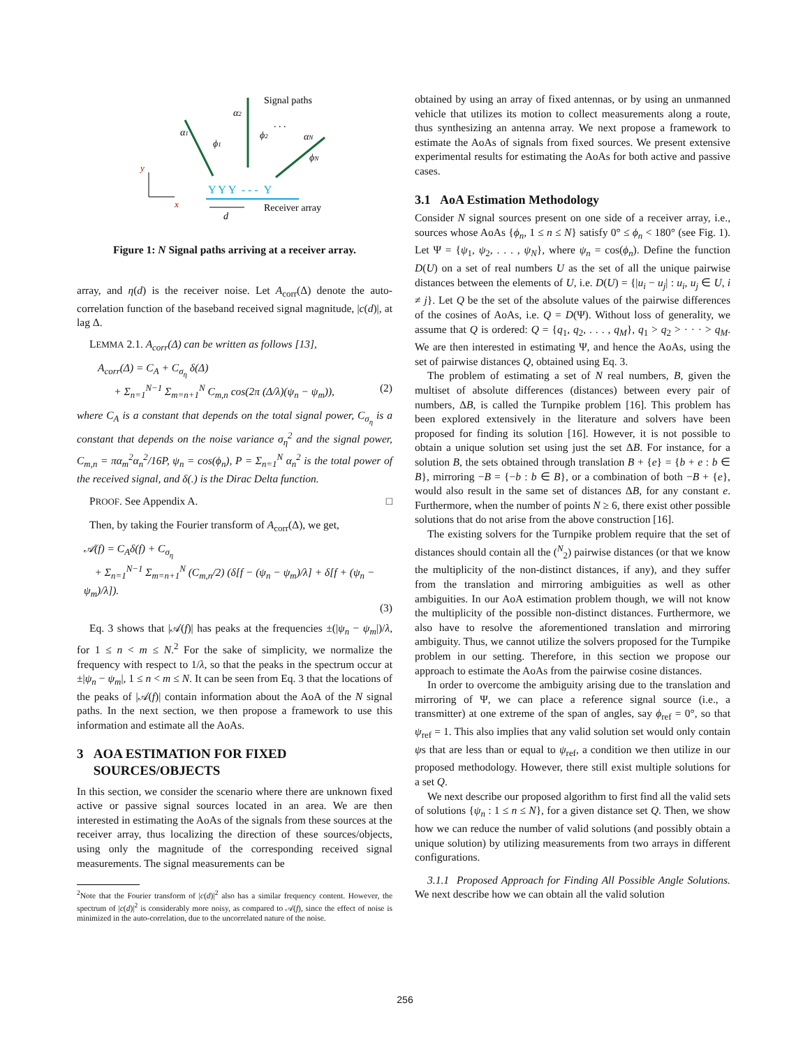Signal paths
α1
α2
αN
ϕ1
ϕ2
ϕN
. . .
y
x
Y Y Y - - - Y
d
Receiver array
Figure 1: N Signal paths arriving at a receiver array.
array, and η(d) is the receiver noise. Let A<sub>corr</sub>(Δ) denote the auto-correlation function of the baseband received signal magnitude, |c(d)|, at lag Δ.
LEMMA 2.1. A<sub>corr</sub>(Δ) can be written as follows [13],
A<sub>corr</sub>(Δ) = C<sub>A</sub> + C<sub>σ<sub>η</sub></sub> δ(Δ)
+ Σ<sub>n=1</sub><sup>N−1</sup> Σ<sub>m=n+1</sub><sup>N</sup> C<sub>m,n</sub> cos(2π (Δ/λ)(ψ<sub>n</sub> − ψ<sub>m</sub>)), (2)
where C<sub>A</sub> is a constant that depends on the total signal power, C<sub>σ<sub>η</sub></sub> is a constant that depends on the noise variance σ<sub>η</sub><sup>2</sup> and the signal power, C<sub>m,n</sub> = πα<sub>m</sub><sup>2</sup>α<sub>n</sub><sup>2</sup>/16P, ψ<sub>n</sub> = cos(ϕ<sub>n</sub>), P = Σ<sub>n=1</sub><sup>N</sup> α<sub>n</sub><sup>2</sup> is the total power of the received signal, and δ(.) is the Dirac Delta function.
PROOF. See Appendix A. □
Then, by taking the Fourier transform of A<sub>corr</sub>(Δ), we get,
𝒜(f) = C<sub>A</sub>δ(f) + C<sub>σ<sub>η</sub></sub>
+ Σ<sub>n=1</sub><sup>N−1</sup> Σ<sub>m=n+1</sub><sup>N</sup> (C<sub>m,n</sub>/2) (δ[f − (ψ<sub>n</sub> − ψ<sub>m</sub>)/λ] + δ[f + (ψ<sub>n</sub> − ψ<sub>m</sub>)/λ]).
(3)
Eq. 3 shows that |𝒜(f)| has peaks at the frequencies ±(|ψ<sub>n</sub> − ψ<sub>m</sub>|)/λ, for 1 ≤ n < m ≤ N.<sup>2</sup> For the sake of simplicity, we normalize the frequency with respect to 1/λ, so that the peaks in the spectrum occur at ±|ψ<sub>n</sub> − ψ<sub>m</sub>|, 1 ≤ n < m ≤ N. It can be seen from Eq. 3 that the locations of the peaks of |𝒜(f)| contain information about the AoA of the N signal paths. In the next section, we then propose a framework to use this information and estimate all the AoAs.
3 AOA ESTIMATION FOR FIXED
SOURCES/OBJECTS
In this section, we consider the scenario where there are unknown fixed active or passive signal sources located in an area. We are then interested in estimating the AoAs of the signals from these sources at the receiver array, thus localizing the direction of these sources/objects, using only the magnitude of the corresponding received signal measurements. The signal measurements can be
<sup>2</sup> Note that the Fourier transform of |c(d)|<sup>2</sup> also has a similar frequency content. However, the spectrum of |c(d)|<sup>2</sup> is considerably more noisy, as compared to 𝒜(f), since the effect of noise is minimized in the auto-correlation, due to the uncorrelated nature of the noise.
obtained by using an array of fixed antennas, or by using an unmanned vehicle that utilizes its motion to collect measurements along a route, thus synthesizing an antenna array. We next propose a framework to estimate the AoAs of signals from fixed sources. We present extensive experimental results for estimating the AoAs for both active and passive cases.
3.1 AoA Estimation Methodology
Consider N signal sources present on one side of a receiver array, i.e., sources whose AoAs {ϕ<sub>n</sub>, 1 ≤ n ≤ N} satisfy 0° ≤ ϕ<sub>n</sub> < 180° (see Fig. 1). Let Ψ = {ψ<sub>1</sub>, ψ<sub>2</sub>, . . . , ψ<sub>N</sub>}, where ψ<sub>n</sub> = cos(ϕ<sub>n</sub>). Define the function D(U) on a set of real numbers U as the set of all the unique pairwise distances between the elements of U, i.e. D(U) = {|u<sub>i</sub> − u<sub>j</sub>| : u<sub>i</sub>, u<sub>j</sub> ∈ U, i ≠ j}. Let Q be the set of the absolute values of the pairwise differences of the cosines of AoAs, i.e. Q = D(Ψ). Without loss of generality, we assume that Q is ordered: Q = {q<sub>1</sub>, q<sub>2</sub>, . . . , q<sub>M</sub>}, q<sub>1</sub> > q<sub>2</sub> > · · · > q<sub>M</sub>. We are then interested in estimating Ψ, and hence the AoAs, using the set of pairwise distances Q, obtained using Eq. 3.
The problem of estimating a set of N real numbers, B, given the multiset of absolute differences (distances) between every pair of numbers, ΔB, is called the Turnpike problem [16]. This problem has been explored extensively in the literature and solvers have been proposed for finding its solution [16]. However, it is not possible to obtain a unique solution set using just the set ΔB. For instance, for a solution B, the sets obtained through translation B + {e} = {b + e : b ∈ B}, mirroring −B = {−b : b ∈ B}, or a combination of both −B + {e}, would also result in the same set of distances ΔB, for any constant e. Furthermore, when the number of points N ≥ 6, there exist other possible solutions that do not arise from the above construction [16].
The existing solvers for the Turnpike problem require that the set of distances should contain all the (<sup>N</sup><sub>2</sub>) pairwise distances (or that we know the multiplicity of the non-distinct distances, if any), and they suffer from the translation and mirroring ambiguities as well as other ambiguities. In our AoA estimation problem though, we will not know the multiplicity of the possible non-distinct distances. Furthermore, we also have to resolve the aforementioned translation and mirroring ambiguity. Thus, we cannot utilize the solvers proposed for the Turnpike problem in our setting. Therefore, in this section we propose our approach to estimate the AoAs from the pairwise cosine distances.
In order to overcome the ambiguity arising due to the translation and mirroring of Ψ, we can place a reference signal source (i.e., a transmitter) at one extreme of the span of angles, say ϕ<sub>ref</sub> = 0°, so that ψ<sub>ref</sub> = 1. This also implies that any valid solution set would only contain ψs that are less than or equal to ψ<sub>ref</sub>, a condition we then utilize in our proposed methodology. However, there still exist multiple solutions for a set Q.
We next describe our proposed algorithm to first find all the valid sets of solutions {ψ<sub>n</sub> : 1 ≤ n ≤ N}, for a given distance set Q. Then, we show how we can reduce the number of valid solutions (and possibly obtain a unique solution) by utilizing measurements from two arrays in different configurations.
3.1.1 Proposed Approach for Finding All Possible Angle Solutions. We next describe how we can obtain all the valid solution
256